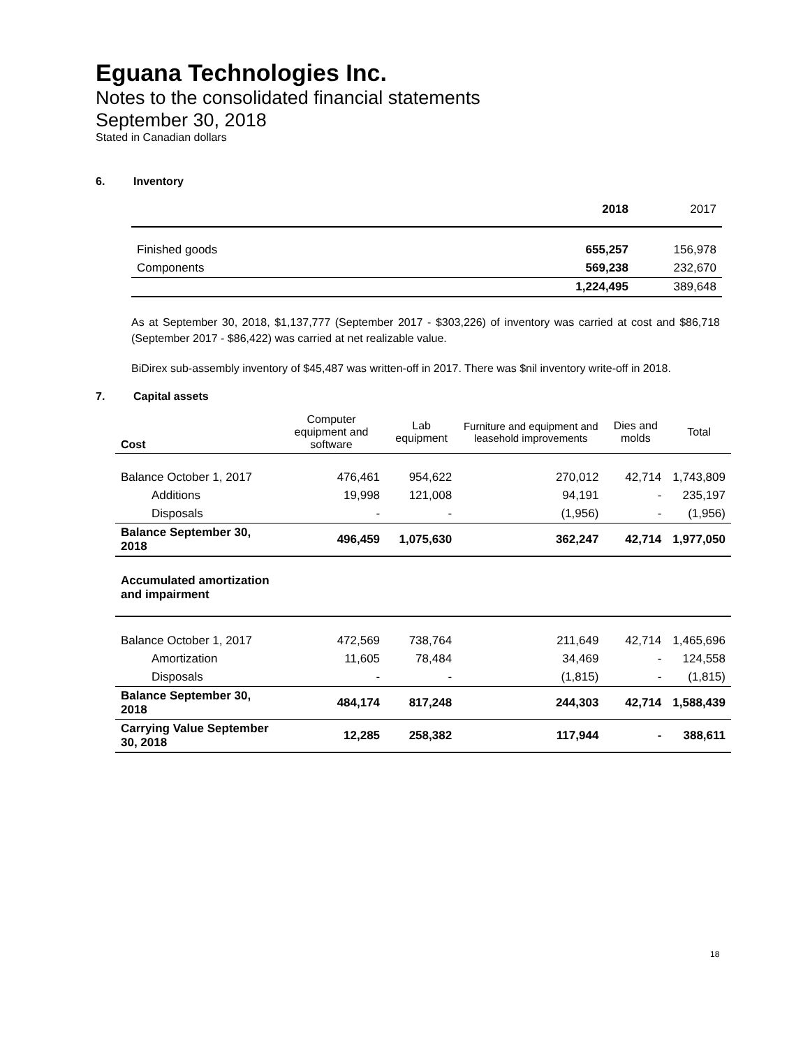Eguana Technologies Inc.
Notes to the consolidated financial statements
September 30, 2018
Stated in Canadian dollars
6. Inventory
| | 2018 | 2017 |
| --- | --- | --- |
| Finished goods | 655,257 | 156,978 |
| Components | 569,238 | 232,670 |
| | 1,224,495 | 389,648 |
As at September 30, 2018, $1,137,777 (September 2017 - $303,226) of inventory was carried at cost and $86,718 (September 2017 - $86,422) was carried at net realizable value.
BiDirex sub-assembly inventory of $45,487 was written-off in 2017. There was $nil inventory write-off in 2018.
7. Capital assets
| Cost | Computer equipment and software | Lab equipment | Furniture and equipment and leasehold improvements | Dies and molds | Total |
| Balance October 1, 2017 | 476,461 | 954,622 | 270,012 | 42,714 | 1,743,809 |
| Additions | 19,998 | 121,008 | 94,191 | - | 235,197 |
| Disposals | - | - | (1,956) | - | (1,956) |
| Balance September 30, 2018 | 496,459 | 1,075,630 | 362,247 | 42,714 | 1,977,050 |
| Accumulated amortization and impairment | | | | | |
| Balance October 1, 2017 | 472,569 | 738,764 | 211,649 | 42,714 | 1,465,696 |
| Amortization | 11,605 | 78,484 | 34,469 | - | 124,558 |
| Disposals | - | - | (1,815) | - | (1,815) |
| Balance September 30, 2018 | 484,174 | 817,248 | 244,303 | 42,714 | 1,588,439 |
| Carrying Value September 30, 2018 | 12,285 | 258,382 | 117,944 | - | 388,611 |
18